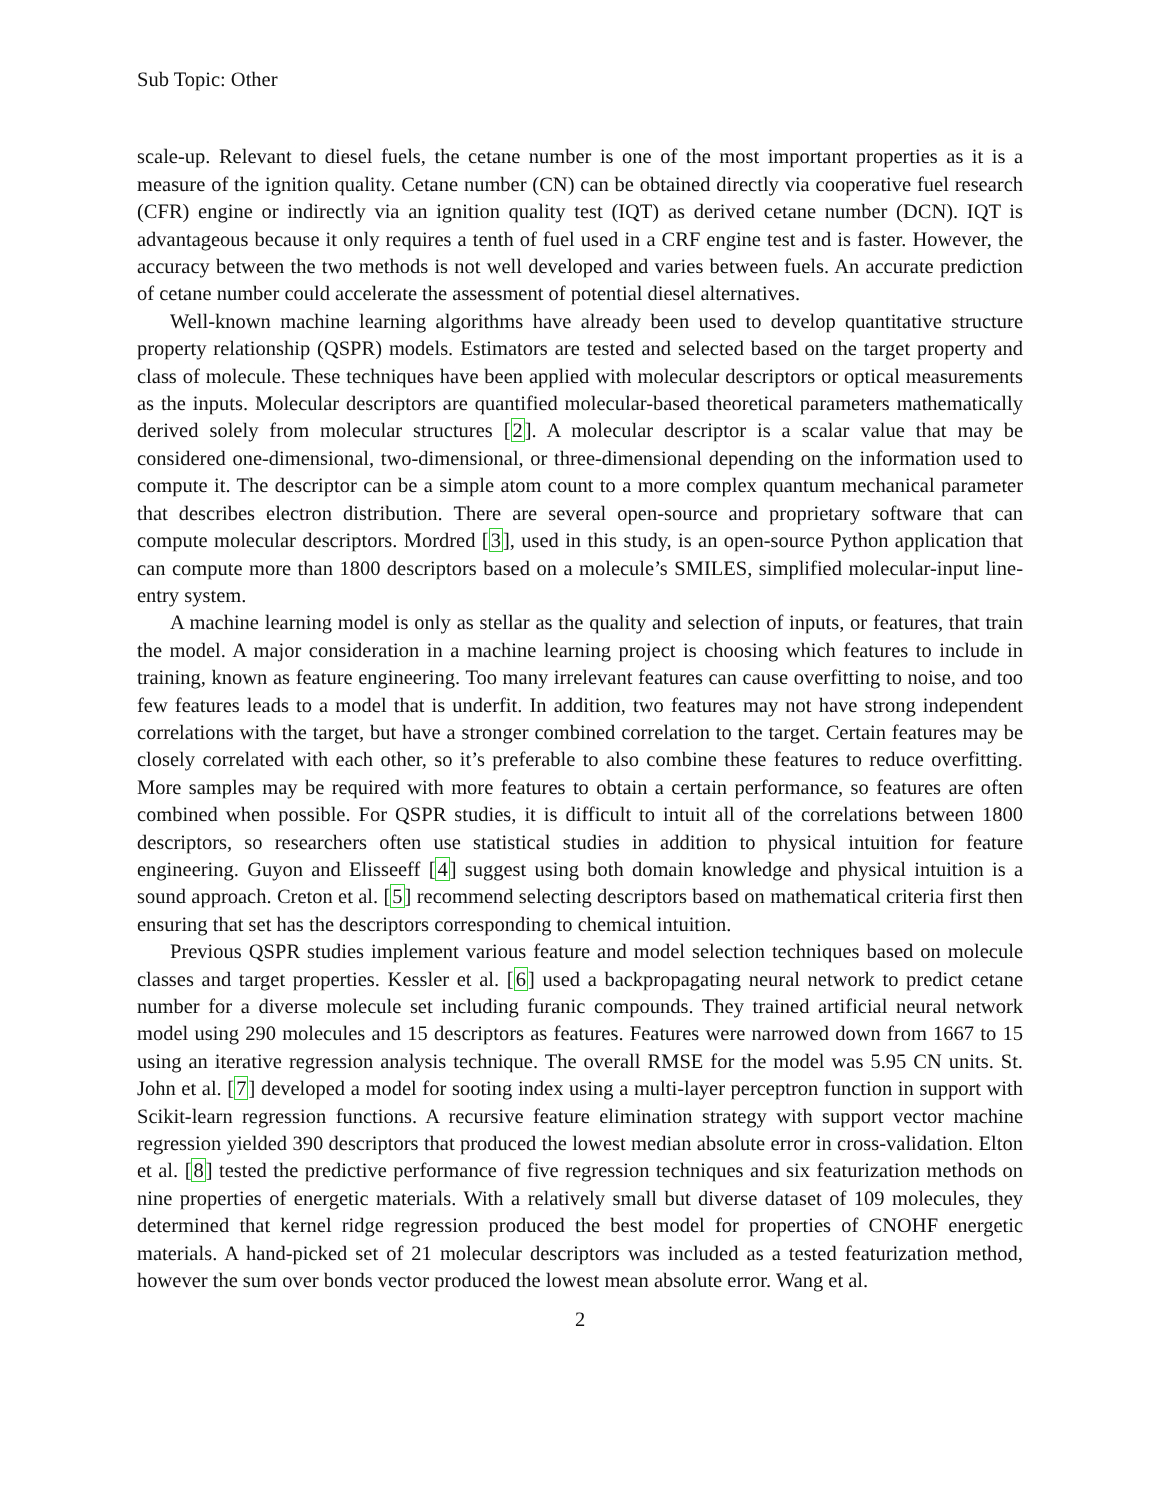Sub Topic: Other
scale-up. Relevant to diesel fuels, the cetane number is one of the most important properties as it is a measure of the ignition quality. Cetane number (CN) can be obtained directly via cooperative fuel research (CFR) engine or indirectly via an ignition quality test (IQT) as derived cetane number (DCN). IQT is advantageous because it only requires a tenth of fuel used in a CRF engine test and is faster. However, the accuracy between the two methods is not well developed and varies between fuels. An accurate prediction of cetane number could accelerate the assessment of potential diesel alternatives.
Well-known machine learning algorithms have already been used to develop quantitative structure property relationship (QSPR) models. Estimators are tested and selected based on the target property and class of molecule. These techniques have been applied with molecular descriptors or optical measurements as the inputs. Molecular descriptors are quantified molecular-based theoretical parameters mathematically derived solely from molecular structures [2]. A molecular descriptor is a scalar value that may be considered one-dimensional, two-dimensional, or three-dimensional depending on the information used to compute it. The descriptor can be a simple atom count to a more complex quantum mechanical parameter that describes electron distribution. There are several open-source and proprietary software that can compute molecular descriptors. Mordred [3], used in this study, is an open-source Python application that can compute more than 1800 descriptors based on a molecule’s SMILES, simplified molecular-input line-entry system.
A machine learning model is only as stellar as the quality and selection of inputs, or features, that train the model. A major consideration in a machine learning project is choosing which features to include in training, known as feature engineering. Too many irrelevant features can cause overfitting to noise, and too few features leads to a model that is underfit. In addition, two features may not have strong independent correlations with the target, but have a stronger combined correlation to the target. Certain features may be closely correlated with each other, so it’s preferable to also combine these features to reduce overfitting. More samples may be required with more features to obtain a certain performance, so features are often combined when possible. For QSPR studies, it is difficult to intuit all of the correlations between 1800 descriptors, so researchers often use statistical studies in addition to physical intuition for feature engineering. Guyon and Elisseeff [4] suggest using both domain knowledge and physical intuition is a sound approach. Creton et al. [5] recommend selecting descriptors based on mathematical criteria first then ensuring that set has the descriptors corresponding to chemical intuition.
Previous QSPR studies implement various feature and model selection techniques based on molecule classes and target properties. Kessler et al. [6] used a backpropagating neural network to predict cetane number for a diverse molecule set including furanic compounds. They trained artificial neural network model using 290 molecules and 15 descriptors as features. Features were narrowed down from 1667 to 15 using an iterative regression analysis technique. The overall RMSE for the model was 5.95 CN units. St. John et al. [7] developed a model for sooting index using a multi-layer perceptron function in support with Scikit-learn regression functions. A recursive feature elimination strategy with support vector machine regression yielded 390 descriptors that produced the lowest median absolute error in cross-validation. Elton et al. [8] tested the predictive performance of five regression techniques and six featurization methods on nine properties of energetic materials. With a relatively small but diverse dataset of 109 molecules, they determined that kernel ridge regression produced the best model for properties of CNOHF energetic materials. A hand-picked set of 21 molecular descriptors was included as a tested featurization method, however the sum over bonds vector produced the lowest mean absolute error. Wang et al.
2